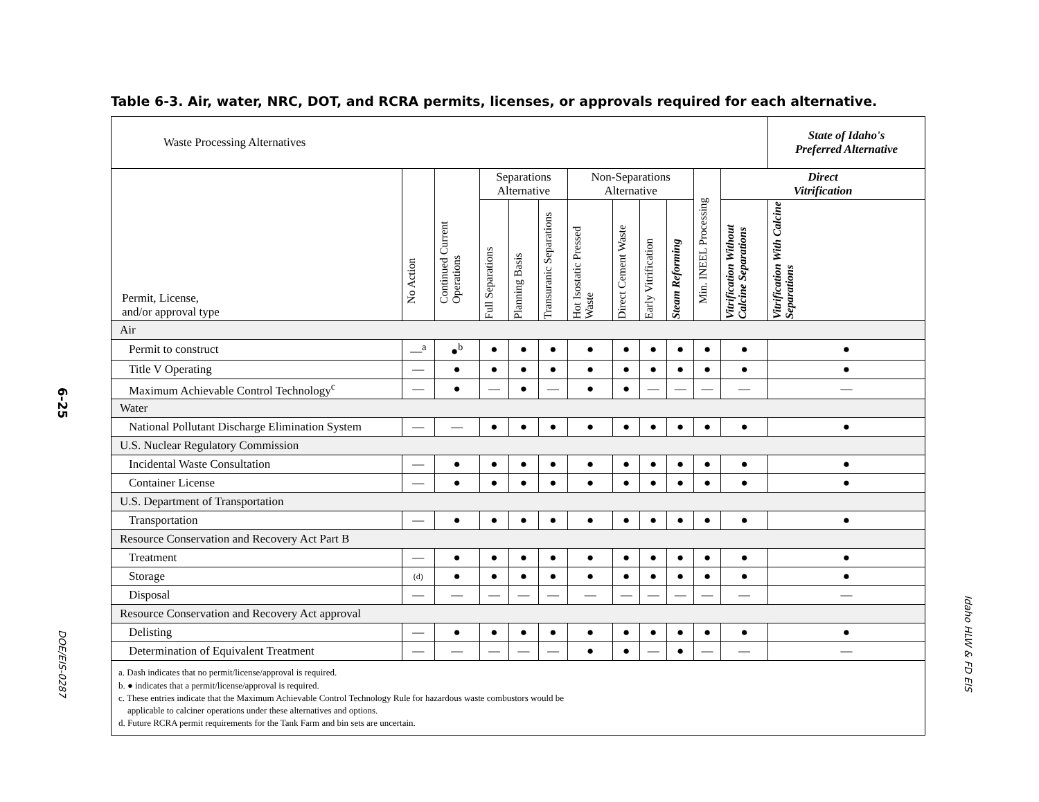Table 6-3. Air, water, NRC, DOT, and RCRA permits, licenses, or approvals required for each alternative.
6-25
DOE/EIS-0287
Idaho HLW & FD EIS
| Waste Processing Alternatives | | | | | | | | | | | | State of Idaho's Preferred Alternative |
| --- | --- | --- | --- | --- | --- | --- | --- | --- | --- | --- | --- | --- |
| Permit, License, and/or approval type | No Action | Continued Current Operations | Separations Alternative | | | Non-Separations Alternative | | | | Min. INEEL Processing | Direct Vitrification | |
| | | | Full Separations | Planning Basis | Transuranic Separations | Hot Isostatic Pressed Waste | Direct Cement Waste | Early Vitrification | Steam Reforming | | Vitrification Without Calcine Separations | Vitrification With Calcine Separations |
| Air | | | | | | | | | | | | |
| Permit to construct | —<sup>a</sup> | ●<sup>b</sup> | ● | ● | ● | ● | ● | ● | ● | ● | ● | ● |
| Title V Operating | — | ● | ● | ● | ● | ● | ● | ● | ● | ● | ● | ● |
| Maximum Achievable Control Technology<sup>c</sup> | — | ● | — | ● | — | ● | ● | — | — | — | — | — |
| Water | | | | | | | | | | | | |
| National Pollutant Discharge Elimination System | — | — | ● | ● | ● | ● | ● | ● | ● | ● | ● | ● |
| U.S. Nuclear Regulatory Commission | | | | | | | | | | | | |
| Incidental Waste Consultation | — | ● | ● | ● | ● | ● | ● | ● | ● | ● | ● | ● |
| Container License | — | ● | ● | ● | ● | ● | ● | ● | ● | ● | ● | ● |
| U.S. Department of Transportation | | | | | | | | | | | | |
| Transportation | — | ● | ● | ● | ● | ● | ● | ● | ● | ● | ● | ● |
| Resource Conservation and Recovery Act Part B | | | | | | | | | | | | |
| Treatment | — | ● | ● | ● | ● | ● | ● | ● | ● | ● | ● | ● |
| Storage | (d) | ● | ● | ● | ● | ● | ● | ● | ● | ● | ● | ● |
| Disposal | — | — | — | — | — | — | — | — | — | — | — | — |
| Resource Conservation and Recovery Act approval | | | | | | | | | | | | |
| Delisting | — | ● | ● | ● | ● | ● | ● | ● | ● | ● | ● | ● |
| Determination of Equivalent Treatment | — | — | — | — | — | ● | ● | — | ● | — | — | — |
| a. Dash indicates that no permit/license/approval is required. b. ● indicates that a permit/license/approval is required. c. These entries indicate that the Maximum Achievable Control Technology Rule for hazardous waste combustors would be applicable to calciner operations under these alternatives and options. d. Future RCRA permit requirements for the Tank Farm and bin sets are uncertain. | | | | | | | | | | | | |